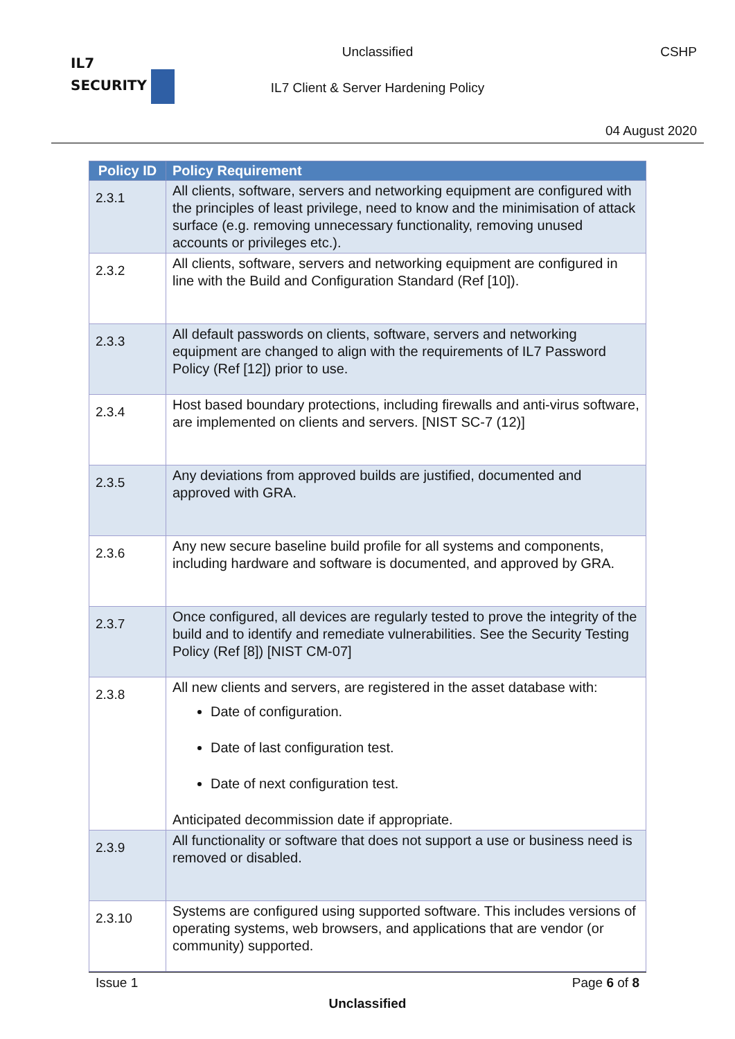IL7
SECURITY
Unclassified CSHP
IL7 Client & Server Hardening Policy
04 August 2020
| Policy ID | Policy Requirement |
| --- | --- |
| 2.3.1 | All clients, software, servers and networking equipment are configured with the principles of least privilege, need to know and the minimisation of attack surface (e.g. removing unnecessary functionality, removing unused accounts or privileges etc.). |
| 2.3.2 | All clients, software, servers and networking equipment are configured in line with the Build and Configuration Standard (Ref [10]). |
| 2.3.3 | All default passwords on clients, software, servers and networking equipment are changed to align with the requirements of IL7 Password Policy (Ref [12]) prior to use. |
| 2.3.4 | Host based boundary protections, including firewalls and anti-virus software, are implemented on clients and servers. [NIST SC-7 (12)] |
| 2.3.5 | Any deviations from approved builds are justified, documented and approved with GRA. |
| 2.3.6 | Any new secure baseline build profile for all systems and components, including hardware and software is documented, and approved by GRA. |
| 2.3.7 | Once configured, all devices are regularly tested to prove the integrity of the build and to identify and remediate vulnerabilities. See the Security Testing Policy (Ref [8]) [NIST CM-07] |
| 2.3.8 | All new clients and servers, are registered in the asset database with: Date of configuration. Date of last configuration test. Date of next configuration test. Anticipated decommission date if appropriate. |
| 2.3.9 | All functionality or software that does not support a use or business need is removed or disabled. |
| 2.3.10 | Systems are configured using supported software. This includes versions of operating systems, web browsers, and applications that are vendor (or community) supported. |
Issue 1 Page 6 of 8
Unclassified